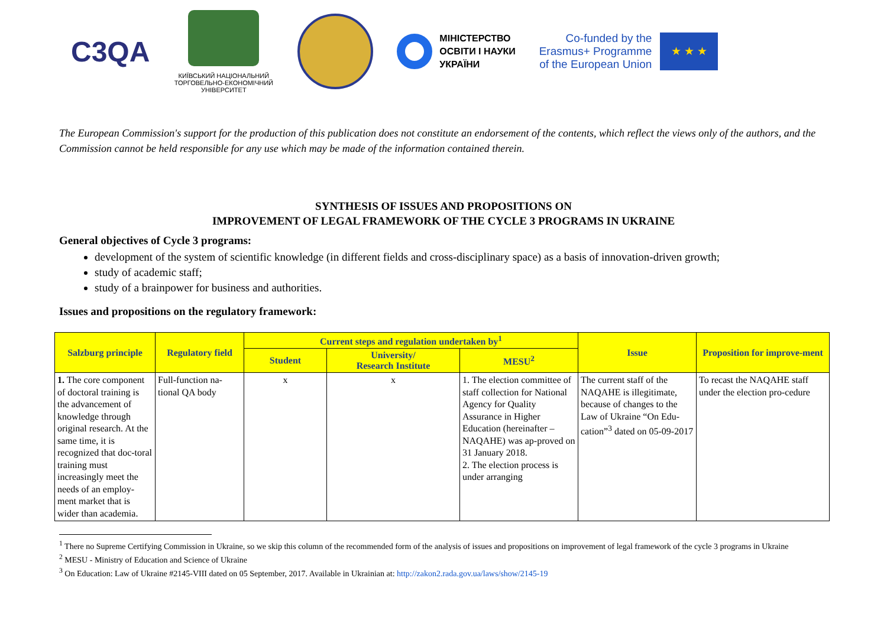C3QA
КИЇВСЬКИЙ НАЦІОНАЛЬНИЙ ТОРГОВЕЛЬНО-ЕКОНОМІЧНИЙ УНІВЕРСИТЕТ
МІНІСТЕРСТВО
ОСВІТИ І НАУКИ
УКРАЇНИ
Co-funded by the
Erasmus+ Programme
of the European Union ★ ★ ★
The European Commission's support for the production of this publication does not constitute an endorsement of the contents, which reflect the views only of the authors, and the Commission cannot be held responsible for any use which may be made of the information contained therein.
SYNTHESIS OF ISSUES AND PROPOSITIONS ON
IMPROVEMENT OF LEGAL FRAMEWORK OF THE CYCLE 3 PROGRAMS IN UKRAINE
General objectives of Cycle 3 programs:
development of the system of scientific knowledge (in different fields and cross-disciplinary space) as a basis of innovation-driven growth;
study of academic staff;
study of a brainpower for business and authorities.
Issues and propositions on the regulatory framework:
| Salzburg principle | Regulatory field | Current steps and regulation undertaken by<sup>1</sup> | | | Issue | Proposition for improve-ment |
| --- | --- | --- | --- | --- | --- | --- |
| | | Student | University/ Research Institute | MESU<sup>2</sup> | | |
| 1. The core component of doctoral training is the advancement of knowledge through original research. At the same time, it is recognized that doc-toral training must increasingly meet the needs of an employ-ment market that is wider than academia. | Full-function na-tional QA body | x | x | 1. The election committee of staff collection for National Agency for Quality Assurance in Higher Education (hereinafter – NAQAHE) was ap-proved on 31 January 2018. 2. The election process is under arranging | The current staff of the NAQAHE is illegitimate, because of changes to the Law of Ukraine “On Edu-cation”<sup>3</sup> dated on 05-09-2017 | To recast the NAQAHE staff under the election pro-cedure |
<sup>1</sup> There no Supreme Certifying Commission in Ukraine, so we skip this column of the recommended form of the analysis of issues and propositions on improvement of legal framework of the cycle 3 programs in Ukraine
<sup>2</sup> MESU - Ministry of Education and Science of Ukraine
<sup>3</sup> On Education: Law of Ukraine #2145-VIII dated on 05 September, 2017. Available in Ukrainian at: http://zakon2.rada.gov.ua/laws/show/2145-19